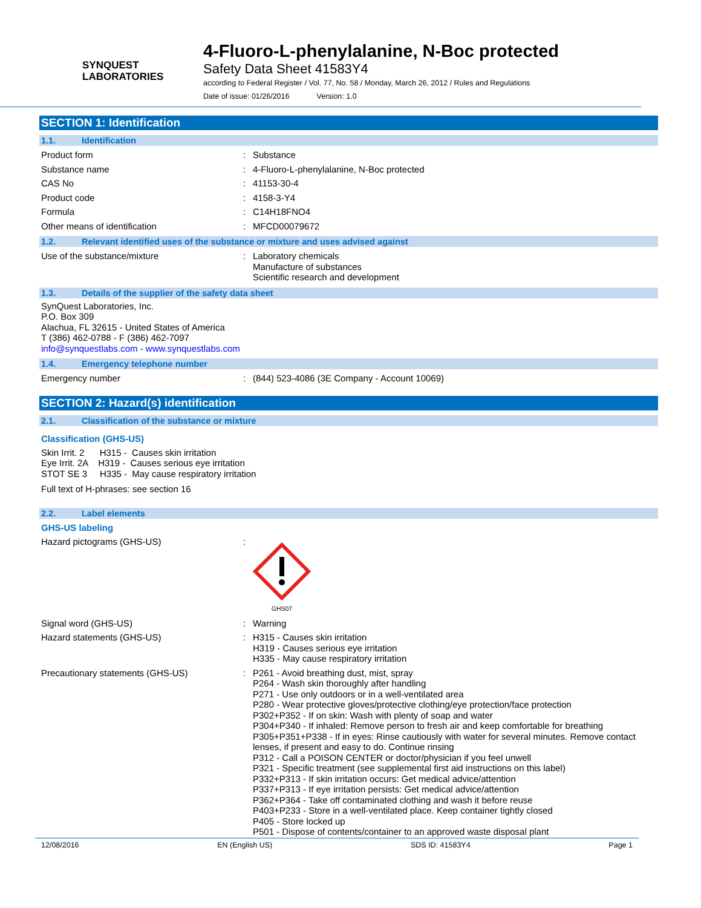SYNQUEST
LABORATORIES
4-Fluoro-L-phenylalanine, N-Boc protected
Safety Data Sheet 41583Y4
according to Federal Register / Vol. 77, No. 58 / Monday, March 26, 2012 / Rules and Regulations
Date of issue: 01/26/2016 Version: 1.0
SECTION 1: Identification
1.1. Identification
Product form : Substance
Substance name : 4-Fluoro-L-phenylalanine, N-Boc protected
CAS No : 41153-30-4
Product code : 4158-3-Y4
Formula : C14H18FNO4
Other means of identification : MFCD00079672
1.2. Relevant identified uses of the substance or mixture and uses advised against
Use of the substance/mixture : Laboratory chemicals
Manufacture of substances
Scientific research and development
1.3. Details of the supplier of the safety data sheet
SynQuest Laboratories, Inc.
P.O. Box 309
Alachua, FL 32615 - United States of America
T (386) 462-0788 - F (386) 462-7097
info@synquestlabs.com - www.synquestlabs.com
1.4. Emergency telephone number
Emergency number : (844) 523-4086 (3E Company - Account 10069)
SECTION 2: Hazard(s) identification
2.1. Classification of the substance or mixture
Classification (GHS-US)
Skin Irrit. 2 H315 - Causes skin irritation
Eye Irrit. 2A H319 - Causes serious eye irritation
STOT SE 3 H335 - May cause respiratory irritation
Full text of H-phrases: see section 16
2.2. Label elements
GHS-US labeling
Hazard pictograms (GHS-US) :
GHS07
Signal word (GHS-US) : Warning
Hazard statements (GHS-US) : H315 - Causes skin irritation
H319 - Causes serious eye irritation
H335 - May cause respiratory irritation
Precautionary statements (GHS-US) : P261 - Avoid breathing dust, mist, spray
P264 - Wash skin thoroughly after handling
P271 - Use only outdoors or in a well-ventilated area
P280 - Wear protective gloves/protective clothing/eye protection/face protection
P302+P352 - If on skin: Wash with plenty of soap and water
P304+P340 - If inhaled: Remove person to fresh air and keep comfortable for breathing
P305+P351+P338 - If in eyes: Rinse cautiously with water for several minutes. Remove contact lenses, if present and easy to do. Continue rinsing
P312 - Call a POISON CENTER or doctor/physician if you feel unwell
P321 - Specific treatment (see supplemental first aid instructions on this label)
P332+P313 - If skin irritation occurs: Get medical advice/attention
P337+P313 - If eye irritation persists: Get medical advice/attention
P362+P364 - Take off contaminated clothing and wash it before reuse
P403+P233 - Store in a well-ventilated place. Keep container tightly closed
P405 - Store locked up
P501 - Dispose of contents/container to an approved waste disposal plant
12/08/2016 EN (English US) SDS ID: 41583Y4 Page 1